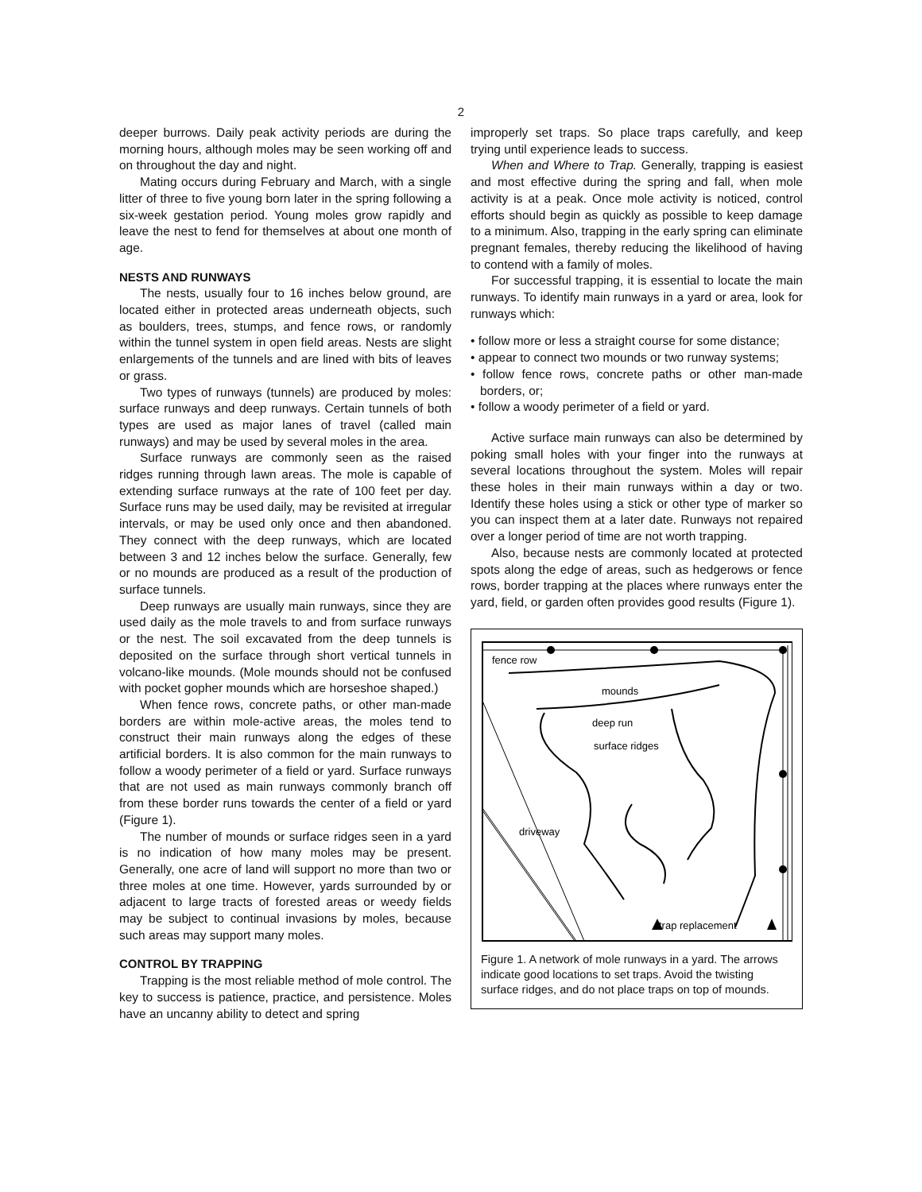2
deeper burrows. Daily peak activity periods are during the morning hours, although moles may be seen working off and on throughout the day and night.
Mating occurs during February and March, with a single litter of three to five young born later in the spring following a six-week gestation period. Young moles grow rapidly and leave the nest to fend for themselves at about one month of age.
NESTS AND RUNWAYS
The nests, usually four to 16 inches below ground, are located either in protected areas underneath objects, such as boulders, trees, stumps, and fence rows, or randomly within the tunnel system in open field areas. Nests are slight enlargements of the tunnels and are lined with bits of leaves or grass.
Two types of runways (tunnels) are produced by moles: surface runways and deep runways. Certain tunnels of both types are used as major lanes of travel (called main runways) and may be used by several moles in the area.
Surface runways are commonly seen as the raised ridges running through lawn areas. The mole is capable of extending surface runways at the rate of 100 feet per day. Surface runs may be used daily, may be revisited at irregular intervals, or may be used only once and then abandoned. They connect with the deep runways, which are located between 3 and 12 inches below the surface. Generally, few or no mounds are produced as a result of the production of surface tunnels.
Deep runways are usually main runways, since they are used daily as the mole travels to and from surface runways or the nest. The soil excavated from the deep tunnels is deposited on the surface through short vertical tunnels in volcano-like mounds. (Mole mounds should not be confused with pocket gopher mounds which are horseshoe shaped.)
When fence rows, concrete paths, or other man-made borders are within mole-active areas, the moles tend to construct their main runways along the edges of these artificial borders. It is also common for the main runways to follow a woody perimeter of a field or yard. Surface runways that are not used as main runways commonly branch off from these border runs towards the center of a field or yard (Figure 1).
The number of mounds or surface ridges seen in a yard is no indication of how many moles may be present. Generally, one acre of land will support no more than two or three moles at one time. However, yards surrounded by or adjacent to large tracts of forested areas or weedy fields may be subject to continual invasions by moles, because such areas may support many moles.
CONTROL BY TRAPPING
Trapping is the most reliable method of mole control. The key to success is patience, practice, and persistence. Moles have an uncanny ability to detect and spring
improperly set traps. So place traps carefully, and keep trying until experience leads to success.
When and Where to Trap. Generally, trapping is easiest and most effective during the spring and fall, when mole activity is at a peak. Once mole activity is noticed, control efforts should begin as quickly as possible to keep damage to a minimum. Also, trapping in the early spring can eliminate pregnant females, thereby reducing the likelihood of having to contend with a family of moles.
For successful trapping, it is essential to locate the main runways. To identify main runways in a yard or area, look for runways which:
• follow more or less a straight course for some distance;
• appear to connect two mounds or two runway systems;
• follow fence rows, concrete paths or other man-made borders, or;
• follow a woody perimeter of a field or yard.
Active surface main runways can also be determined by poking small holes with your finger into the runways at several locations throughout the system. Moles will repair these holes in their main runways within a day or two. Identify these holes using a stick or other type of marker so you can inspect them at a later date. Runways not repaired over a longer period of time are not worth trapping.
Also, because nests are commonly located at protected spots along the edge of areas, such as hedgerows or fence rows, border trapping at the places where runways enter the yard, field, or garden often provides good results (Figure 1).
fence row
mounds
deep run
surface ridges
driveway
trap replacement
Figure 1. A network of mole runways in a yard. The arrows indicate good locations to set traps. Avoid the twisting surface ridges, and do not place traps on top of mounds.